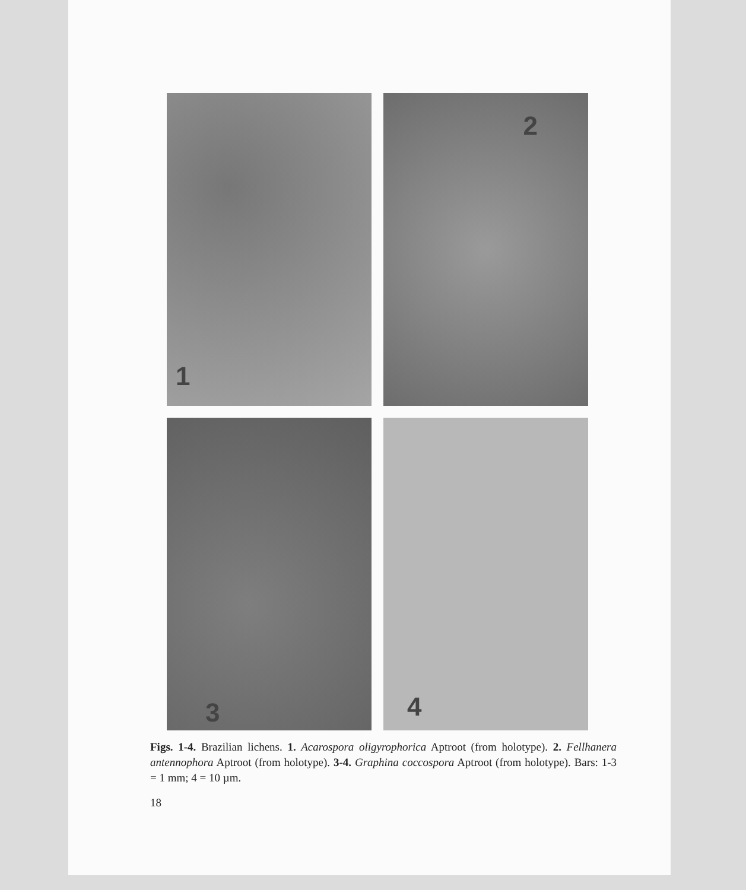1
2
3
4
Figs. 1-4. Brazilian lichens. 1. Acarospora oligyrophorica Aptroot (from holotype). 2. Fellhanera antennophora Aptroot (from holotype). 3-4. Graphina coccospora Aptroot (from holotype). Bars: 1-3 = 1 mm; 4 = 10 µm.
18